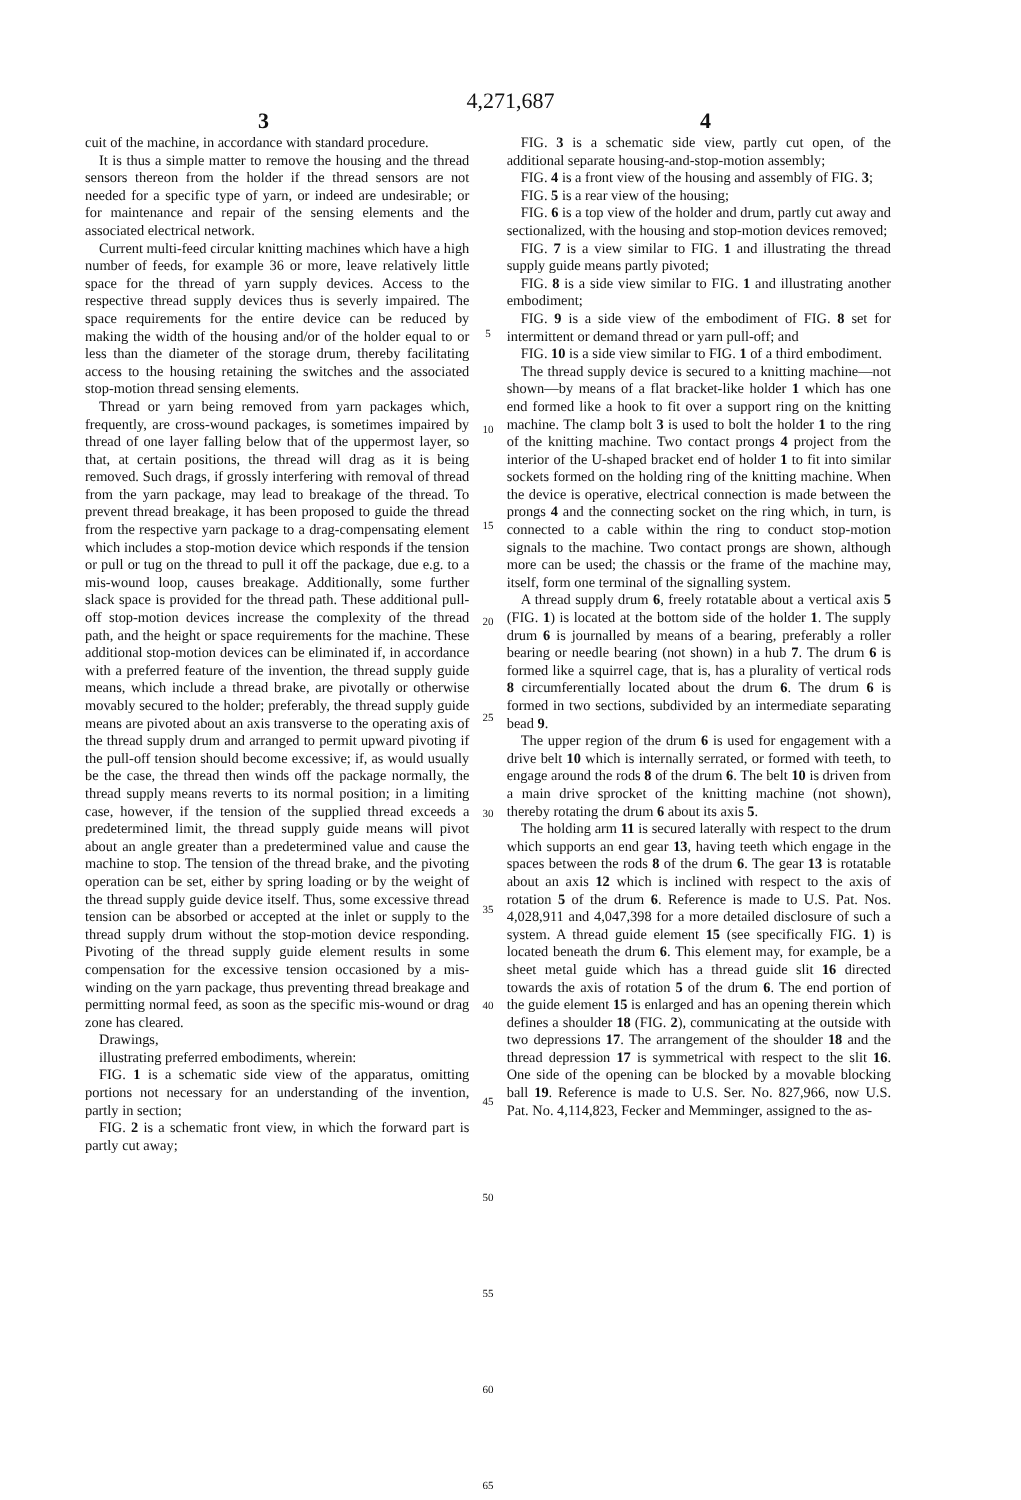4,271,687
3 4
cuit of the machine, in accordance with standard procedure.
It is thus a simple matter to remove the housing and the thread sensors thereon from the holder if the thread sensors are not needed for a specific type of yarn, or indeed are undesirable; or for maintenance and repair of the sensing elements and the associated electrical network.
Current multi-feed circular knitting machines which have a high number of feeds, for example 36 or more, leave relatively little space for the thread of yarn supply devices. Access to the respective thread supply devices thus is severly impaired. The space requirements for the entire device can be reduced by making the width of the housing and/or of the holder equal to or less than the diameter of the storage drum, thereby facilitating access to the housing retaining the switches and the associated stop-motion thread sensing elements.
Thread or yarn being removed from yarn packages which, frequently, are cross-wound packages, is sometimes impaired by thread of one layer falling below that of the uppermost layer, so that, at certain positions, the thread will drag as it is being removed. Such drags, if grossly interfering with removal of thread from the yarn package, may lead to breakage of the thread. To prevent thread breakage, it has been proposed to guide the thread from the respective yarn package to a drag-compensating element which includes a stop-motion device which responds if the tension or pull or tug on the thread to pull it off the package, due e.g. to a mis-wound loop, causes breakage. Additionally, some further slack space is provided for the thread path. These additional pull-off stop-motion devices increase the complexity of the thread path, and the height or space requirements for the machine. These additional stop-motion devices can be eliminated if, in accordance with a preferred feature of the invention, the thread supply guide means, which include a thread brake, are pivotally or otherwise movably secured to the holder; preferably, the thread supply guide means are pivoted about an axis transverse to the operating axis of the thread supply drum and arranged to permit upward pivoting if the pull-off tension should become excessive; if, as would usually be the case, the thread then winds off the package normally, the thread supply means reverts to its normal position; in a limiting case, however, if the tension of the supplied thread exceeds a predetermined limit, the thread supply guide means will pivot about an angle greater than a predetermined value and cause the machine to stop. The tension of the thread brake, and the pivoting operation can be set, either by spring loading or by the weight of the thread supply guide device itself. Thus, some excessive thread tension can be absorbed or accepted at the inlet or supply to the thread supply drum without the stop-motion device responding. Pivoting of the thread supply guide element results in some compensation for the excessive tension occasioned by a mis-winding on the yarn package, thus preventing thread breakage and permitting normal feed, as soon as the specific mis-wound or drag zone has cleared.
Drawings,
illustrating preferred embodiments, wherein:
FIG. 1 is a schematic side view of the apparatus, omitting portions not necessary for an understanding of the invention, partly in section;
FIG. 2 is a schematic front view, in which the forward part is partly cut away;
5
10
15
20
25
30
35
40
45
50
55
60
65
FIG. 3 is a schematic side view, partly cut open, of the additional separate housing-and-stop-motion assembly;
FIG. 4 is a front view of the housing and assembly of FIG. 3;
FIG. 5 is a rear view of the housing;
FIG. 6 is a top view of the holder and drum, partly cut away and sectionalized, with the housing and stop-motion devices removed;
FIG. 7 is a view similar to FIG. 1 and illustrating the thread supply guide means partly pivoted;
FIG. 8 is a side view similar to FIG. 1 and illustrating another embodiment;
FIG. 9 is a side view of the embodiment of FIG. 8 set for intermittent or demand thread or yarn pull-off; and
FIG. 10 is a side view similar to FIG. 1 of a third embodiment.
The thread supply device is secured to a knitting machine—not shown—by means of a flat bracket-like holder 1 which has one end formed like a hook to fit over a support ring on the knitting machine. The clamp bolt 3 is used to bolt the holder 1 to the ring of the knitting machine. Two contact prongs 4 project from the interior of the U-shaped bracket end of holder 1 to fit into similar sockets formed on the holding ring of the knitting machine. When the device is operative, electrical connection is made between the prongs 4 and the connecting socket on the ring which, in turn, is connected to a cable within the ring to conduct stop-motion signals to the machine. Two contact prongs are shown, although more can be used; the chassis or the frame of the machine may, itself, form one terminal of the signalling system.
A thread supply drum 6, freely rotatable about a vertical axis 5 (FIG. 1) is located at the bottom side of the holder 1. The supply drum 6 is journalled by means of a bearing, preferably a roller bearing or needle bearing (not shown) in a hub 7. The drum 6 is formed like a squirrel cage, that is, has a plurality of vertical rods 8 circumferentially located about the drum 6. The drum 6 is formed in two sections, subdivided by an intermediate separating bead 9.
The upper region of the drum 6 is used for engagement with a drive belt 10 which is internally serrated, or formed with teeth, to engage around the rods 8 of the drum 6. The belt 10 is driven from a main drive sprocket of the knitting machine (not shown), thereby rotating the drum 6 about its axis 5.
The holding arm 11 is secured laterally with respect to the drum which supports an end gear 13, having teeth which engage in the spaces between the rods 8 of the drum 6. The gear 13 is rotatable about an axis 12 which is inclined with respect to the axis of rotation 5 of the drum 6. Reference is made to U.S. Pat. Nos. 4,028,911 and 4,047,398 for a more detailed disclosure of such a system. A thread guide element 15 (see specifically FIG. 1) is located beneath the drum 6. This element may, for example, be a sheet metal guide which has a thread guide slit 16 directed towards the axis of rotation 5 of the drum 6. The end portion of the guide element 15 is enlarged and has an opening therein which defines a shoulder 18 (FIG. 2), communicating at the outside with two depressions 17. The arrangement of the shoulder 18 and the thread depression 17 is symmetrical with respect to the slit 16. One side of the opening can be blocked by a movable blocking ball 19. Reference is made to U.S. Ser. No. 827,966, now U.S. Pat. No. 4,114,823, Fecker and Memminger, assigned to the as-